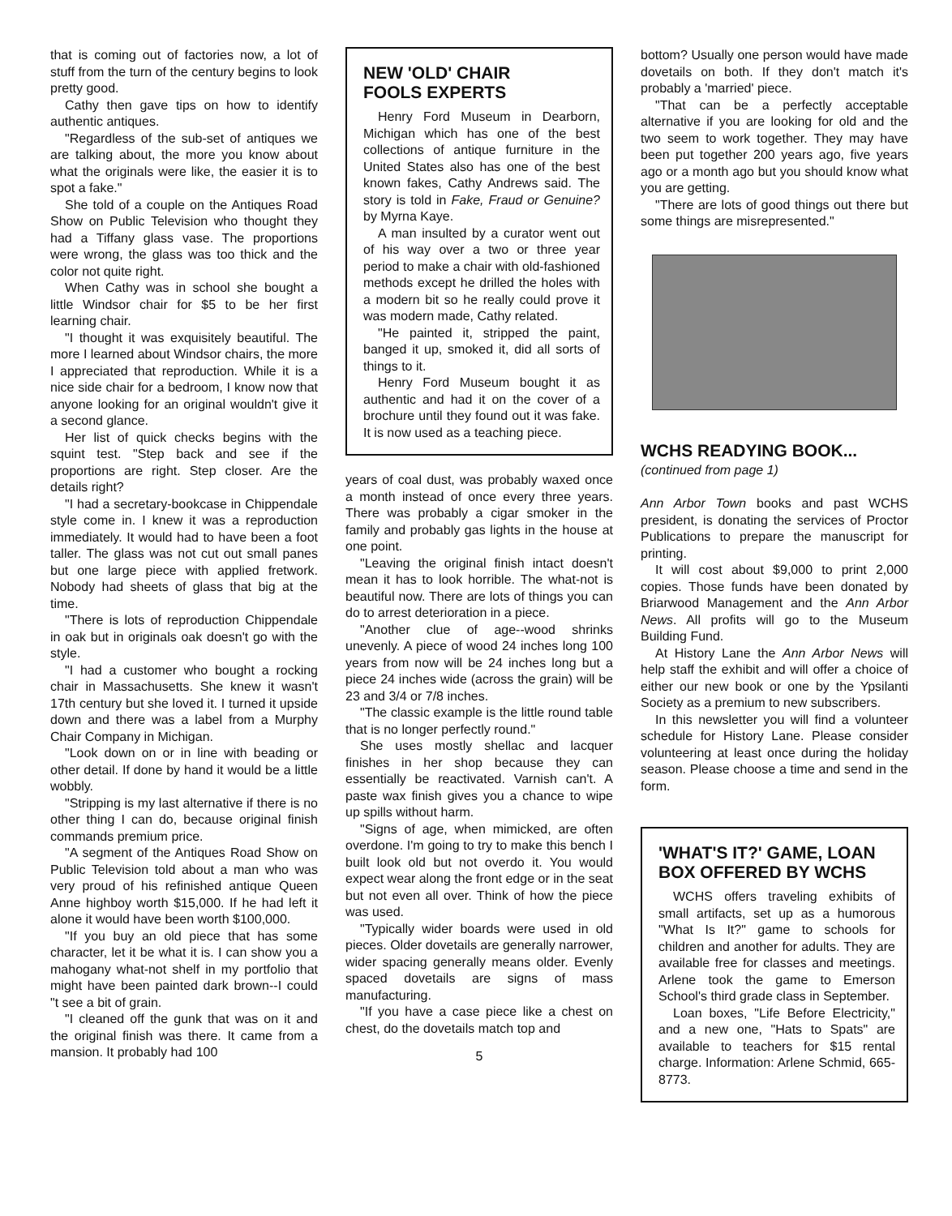that is coming out of factories now, a lot of stuff from the turn of the century begins to look pretty good.
Cathy then gave tips on how to identify authentic antiques.
"Regardless of the sub-set of antiques we are talking about, the more you know about what the originals were like, the easier it is to spot a fake."
She told of a couple on the Antiques Road Show on Public Television who thought they had a Tiffany glass vase. The proportions were wrong, the glass was too thick and the color not quite right.
When Cathy was in school she bought a little Windsor chair for $5 to be her first learning chair.
"I thought it was exquisitely beautiful. The more I learned about Windsor chairs, the more I appreciated that reproduction. While it is a nice side chair for a bedroom, I know now that anyone looking for an original wouldn't give it a second glance.
Her list of quick checks begins with the squint test. "Step back and see if the proportions are right. Step closer. Are the details right?
"I had a secretary-bookcase in Chippendale style come in. I knew it was a reproduction immediately. It would had to have been a foot taller. The glass was not cut out small panes but one large piece with applied fretwork. Nobody had sheets of glass that big at the time.
"There is lots of reproduction Chippendale in oak but in originals oak doesn't go with the style.
"I had a customer who bought a rocking chair in Massachusetts. She knew it wasn't 17th century but she loved it. I turned it upside down and there was a label from a Murphy Chair Company in Michigan.
"Look down on or in line with beading or other detail. If done by hand it would be a little wobbly.
"Stripping is my last alternative if there is no other thing I can do, because original finish commands premium price.
"A segment of the Antiques Road Show on Public Television told about a man who was very proud of his refinished antique Queen Anne highboy worth $15,000. If he had left it alone it would have been worth $100,000.
"If you buy an old piece that has some character, let it be what it is. I can show you a mahogany what-not shelf in my portfolio that might have been painted dark brown--I could "t see a bit of grain.
"I cleaned off the gunk that was on it and the original finish was there. It came from a mansion. It probably had 100
NEW 'OLD' CHAIR
FOOLS EXPERTS
Henry Ford Museum in Dearborn, Michigan which has one of the best collections of antique furniture in the United States also has one of the best known fakes, Cathy Andrews said. The story is told in Fake, Fraud or Genuine? by Myrna Kaye.
A man insulted by a curator went out of his way over a two or three year period to make a chair with old-fashioned methods except he drilled the holes with a modern bit so he really could prove it was modern made, Cathy related.
"He painted it, stripped the paint, banged it up, smoked it, did all sorts of things to it.
Henry Ford Museum bought it as authentic and had it on the cover of a brochure until they found out it was fake. It is now used as a teaching piece.
years of coal dust, was probably waxed once a month instead of once every three years. There was probably a cigar smoker in the family and probably gas lights in the house at one point.
"Leaving the original finish intact doesn't mean it has to look horrible. The what-not is beautiful now. There are lots of things you can do to arrest deterioration in a piece.
"Another clue of age--wood shrinks unevenly. A piece of wood 24 inches long 100 years from now will be 24 inches long but a piece 24 inches wide (across the grain) will be 23 and 3/4 or 7/8 inches.
"The classic example is the little round table that is no longer perfectly round."
She uses mostly shellac and lacquer finishes in her shop because they can essentially be reactivated. Varnish can't. A paste wax finish gives you a chance to wipe up spills without harm.
"Signs of age, when mimicked, are often overdone. I'm going to try to make this bench I built look old but not overdo it. You would expect wear along the front edge or in the seat but not even all over. Think of how the piece was used.
"Typically wider boards were used in old pieces. Older dovetails are generally narrower, wider spacing generally means older. Evenly spaced dovetails are signs of mass manufacturing.
"If you have a case piece like a chest on chest, do the dovetails match top and
5
bottom? Usually one person would have made dovetails on both. If they don't match it's probably a 'married' piece.
"That can be a perfectly acceptable alternative if you are looking for old and the two seem to work together. They may have been put together 200 years ago, five years ago or a month ago but you should know what you are getting.
"There are lots of good things out there but some things are misrepresented."
WCHS READYING BOOK...
(continued from page 1)
Ann Arbor Town books and past WCHS president, is donating the services of Proctor Publications to prepare the manuscript for printing.
It will cost about $9,000 to print 2,000 copies. Those funds have been donated by Briarwood Management and the Ann Arbor News. All profits will go to the Museum Building Fund.
At History Lane the Ann Arbor News will help staff the exhibit and will offer a choice of either our new book or one by the Ypsilanti Society as a premium to new subscribers.
In this newsletter you will find a volunteer schedule for History Lane. Please consider volunteering at least once during the holiday season. Please choose a time and send in the form.
'WHAT'S IT?' GAME, LOAN BOX OFFERED BY WCHS
WCHS offers traveling exhibits of small artifacts, set up as a humorous "What Is It?" game to schools for children and another for adults. They are available free for classes and meetings. Arlene took the game to Emerson School's third grade class in September.
Loan boxes, "Life Before Electricity," and a new one, "Hats to Spats" are available to teachers for $15 rental charge. Information: Arlene Schmid, 665-8773.